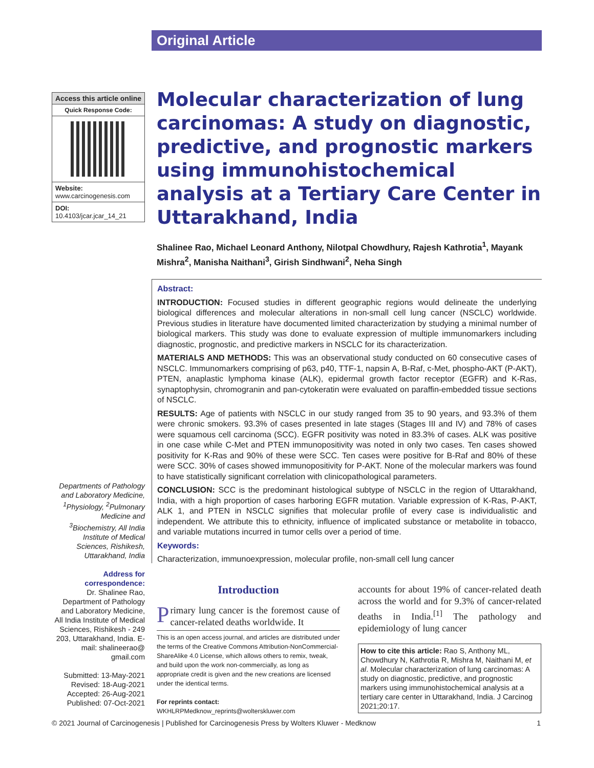Original Article
Access this article online
Quick Response Code:
Website:
www.carcinogenesis.com
DOI:
10.4103/jcar.jcar_14_21
Departments of Pathology and Laboratory Medicine, <sup>1</sup>Physiology, <sup>2</sup>Pulmonary Medicine and <sup>3</sup>Biochemistry, All India Institute of Medical Sciences, Rishikesh, Uttarakhand, India
Address for correspondence:
Dr. Shalinee Rao, Department of Pathology and Laboratory Medicine, All India Institute of Medical Sciences, Rishikesh - 249 203, Uttarakhand, India. E-mail: shalineerao@ gmail.com
Submitted: 13-May-2021
Revised: 18-Aug-2021
Accepted: 26-Aug-2021
Published: 07-Oct-2021
Molecular characterization of lung carcinomas: A study on diagnostic, predictive, and prognostic markers using immunohistochemical analysis at a Tertiary Care Center in Uttarakhand, India
Shalinee Rao, Michael Leonard Anthony, Nilotpal Chowdhury, Rajesh Kathrotia<sup>1</sup>, Mayank Mishra<sup>2</sup>, Manisha Naithani<sup>3</sup>, Girish Sindhwani<sup>2</sup>, Neha Singh
Abstract:
INTRODUCTION: Focused studies in different geographic regions would delineate the underlying biological differences and molecular alterations in non-small cell lung cancer (NSCLC) worldwide. Previous studies in literature have documented limited characterization by studying a minimal number of biological markers. This study was done to evaluate expression of multiple immunomarkers including diagnostic, prognostic, and predictive markers in NSCLC for its characterization.
MATERIALS AND METHODS: This was an observational study conducted on 60 consecutive cases of NSCLC. Immunomarkers comprising of p63, p40, TTF-1, napsin A, B-Raf, c-Met, phospho-AKT (P-AKT), PTEN, anaplastic lymphoma kinase (ALK), epidermal growth factor receptor (EGFR) and K-Ras, synaptophysin, chromogranin and pan-cytokeratin were evaluated on paraffin-embedded tissue sections of NSCLC.
RESULTS: Age of patients with NSCLC in our study ranged from 35 to 90 years, and 93.3% of them were chronic smokers. 93.3% of cases presented in late stages (Stages III and IV) and 78% of cases were squamous cell carcinoma (SCC). EGFR positivity was noted in 83.3% of cases. ALK was positive in one case while C-Met and PTEN immunopositivity was noted in only two cases. Ten cases showed positivity for K-Ras and 90% of these were SCC. Ten cases were positive for B-Raf and 80% of these were SCC. 30% of cases showed immunopositivity for P-AKT. None of the molecular markers was found to have statistically significant correlation with clinicopathological parameters.
CONCLUSION: SCC is the predominant histological subtype of NSCLC in the region of Uttarakhand, India, with a high proportion of cases harboring EGFR mutation. Variable expression of K-Ras, P-AKT, ALK 1, and PTEN in NSCLC signifies that molecular profile of every case is individualistic and independent. We attribute this to ethnicity, influence of implicated substance or metabolite in tobacco, and variable mutations incurred in tumor cells over a period of time.
Keywords:
Characterization, immunoexpression, molecular profile, non-small cell lung cancer
Introduction
Primary lung cancer is the foremost cause of cancer-related deaths worldwide. It
This is an open access journal, and articles are distributed under the terms of the Creative Commons Attribution-NonCommercial-ShareAlike 4.0 License, which allows others to remix, tweak, and build upon the work non-commercially, as long as appropriate credit is given and the new creations are licensed under the identical terms.
For reprints contact: WKHLRPMedknow_reprints@wolterskluwer.com
accounts for about 19% of cancer-related death across the world and for 9.3% of cancer-related deaths in India.<sup>[1]</sup> The pathology and epidemiology of lung cancer
How to cite this article: Rao S, Anthony ML, Chowdhury N, Kathrotia R, Mishra M, Naithani M, et al. Molecular characterization of lung carcinomas: A study on diagnostic, predictive, and prognostic markers using immunohistochemical analysis at a tertiary care center in Uttarakhand, India. J Carcinog 2021;20:17.
© 2021 Journal of Carcinogenesis | Published for Carcinogenesis Press by Wolters Kluwer - Medknow 1